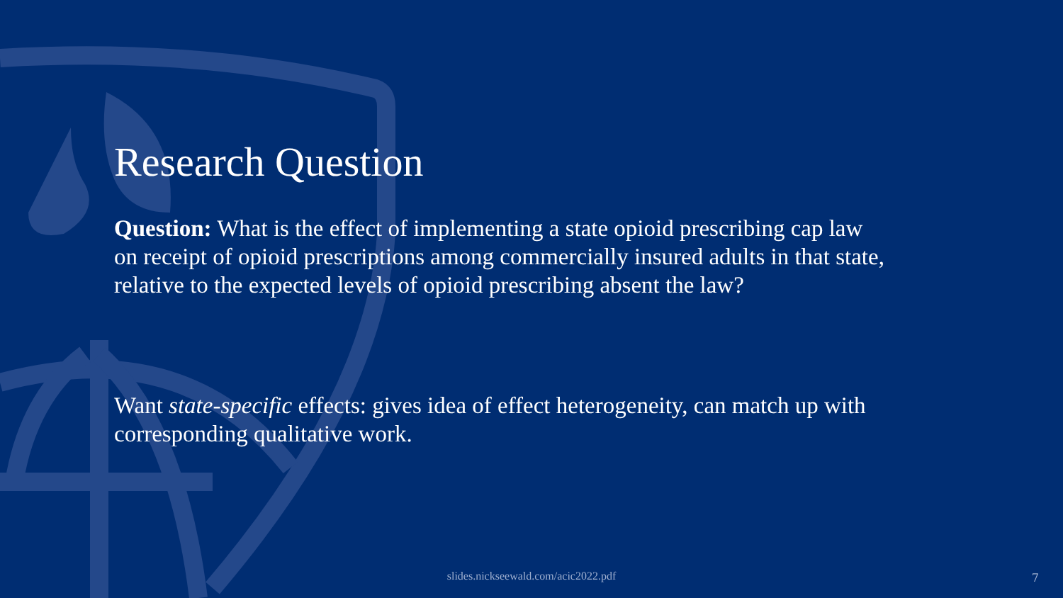Research Question
Question: What is the effect of implementing a state opioid prescribing cap law on receipt of opioid prescriptions among commercially insured adults in that state, relative to the expected levels of opioid prescribing absent the law?
Want state-specific effects: gives idea of effect heterogeneity, can match up with corresponding qualitative work.
slides.nickseewald.com/acic2022.pdf 7